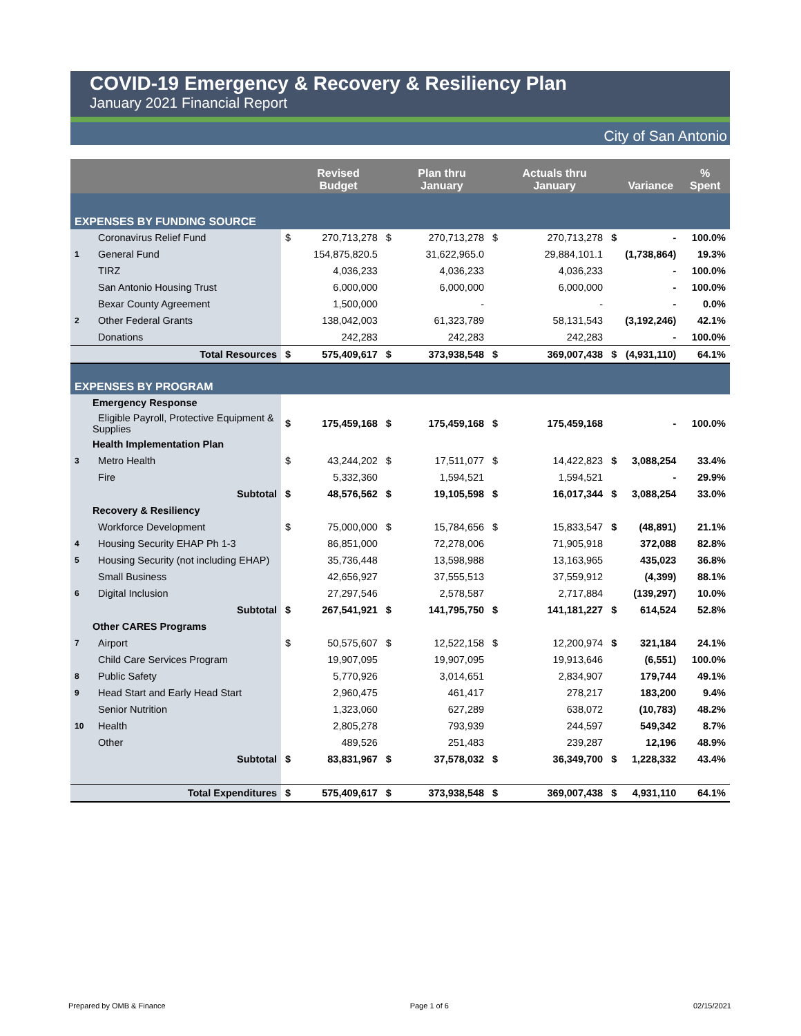COVID-19 Emergency & Recovery & Resiliency Plan
January 2021 Financial Report
City of San Antonio
| | | | Revised Budget | | Plan thru January | | Actuals thru January | | Variance | % Spent |
| --- | --- | --- | --- | --- | --- | --- | --- | --- | --- | --- |
| EXPENSES BY FUNDING SOURCE | | | | | | | | | | |
| | Coronavirus Relief Fund | $ | 270,713,278 | $ | 270,713,278 | $ | 270,713,278 | $ | - | 100.0% |
| 1 | General Fund | | 154,875,820.5 | | 31,622,965.0 | | 29,884,101.1 | | (1,738,864) | 19.3% |
| | TIRZ | | 4,036,233 | | 4,036,233 | | 4,036,233 | | - | 100.0% |
| | San Antonio Housing Trust | | 6,000,000 | | 6,000,000 | | 6,000,000 | | - | 100.0% |
| | Bexar County Agreement | | 1,500,000 | | - | | - | | - | 0.0% |
| 2 | Other Federal Grants | | 138,042,003 | | 61,323,789 | | 58,131,543 | | (3,192,246) | 42.1% |
| | Donations | | 242,283 | | 242,283 | | 242,283 | | - | 100.0% |
| | Total Resources | $ | 575,409,617 | $ | 373,938,548 | $ | 369,007,438 | $ | (4,931,110) | 64.1% |
| EXPENSES BY PROGRAM | | | | | | | | | | |
| | Emergency Response | | | | | | | | | |
| | Eligible Payroll, Protective Equipment & Supplies | $ | 175,459,168 | $ | 175,459,168 | $ | 175,459,168 | | - | 100.0% |
| | Health Implementation Plan | | | | | | | | | |
| 3 | Metro Health | $ | 43,244,202 | $ | 17,511,077 | $ | 14,422,823 | $ | 3,088,254 | 33.4% |
| | Fire | | 5,332,360 | | 1,594,521 | | 1,594,521 | | - | 29.9% |
| | Subtotal | $ | 48,576,562 | $ | 19,105,598 | $ | 16,017,344 | $ | 3,088,254 | 33.0% |
| | Recovery & Resiliency | | | | | | | | | |
| | Workforce Development | $ | 75,000,000 | $ | 15,784,656 | $ | 15,833,547 | $ | (48,891) | 21.1% |
| 4 | Housing Security EHAP Ph 1-3 | | 86,851,000 | | 72,278,006 | | 71,905,918 | | 372,088 | 82.8% |
| 5 | Housing Security (not including EHAP) | | 35,736,448 | | 13,598,988 | | 13,163,965 | | 435,023 | 36.8% |
| | Small Business | | 42,656,927 | | 37,555,513 | | 37,559,912 | | (4,399) | 88.1% |
| 6 | Digital Inclusion | | 27,297,546 | | 2,578,587 | | 2,717,884 | | (139,297) | 10.0% |
| | Subtotal | $ | 267,541,921 | $ | 141,795,750 | $ | 141,181,227 | $ | 614,524 | 52.8% |
| | Other CARES Programs | | | | | | | | | |
| 7 | Airport | $ | 50,575,607 | $ | 12,522,158 | $ | 12,200,974 | $ | 321,184 | 24.1% |
| | Child Care Services Program | | 19,907,095 | | 19,907,095 | | 19,913,646 | | (6,551) | 100.0% |
| 8 | Public Safety | | 5,770,926 | | 3,014,651 | | 2,834,907 | | 179,744 | 49.1% |
| 9 | Head Start and Early Head Start | | 2,960,475 | | 461,417 | | 278,217 | | 183,200 | 9.4% |
| | Senior Nutrition | | 1,323,060 | | 627,289 | | 638,072 | | (10,783) | 48.2% |
| 10 | Health | | 2,805,278 | | 793,939 | | 244,597 | | 549,342 | 8.7% |
| | Other | | 489,526 | | 251,483 | | 239,287 | | 12,196 | 48.9% |
| | Subtotal | $ | 83,831,967 | $ | 37,578,032 | $ | 36,349,700 | $ | 1,228,332 | 43.4% |
| | Total Expenditures | $ | 575,409,617 | $ | 373,938,548 | $ | 369,007,438 | $ | 4,931,110 | 64.1% |
Prepared by OMB & Finance Page 1 of 6 02/15/2021